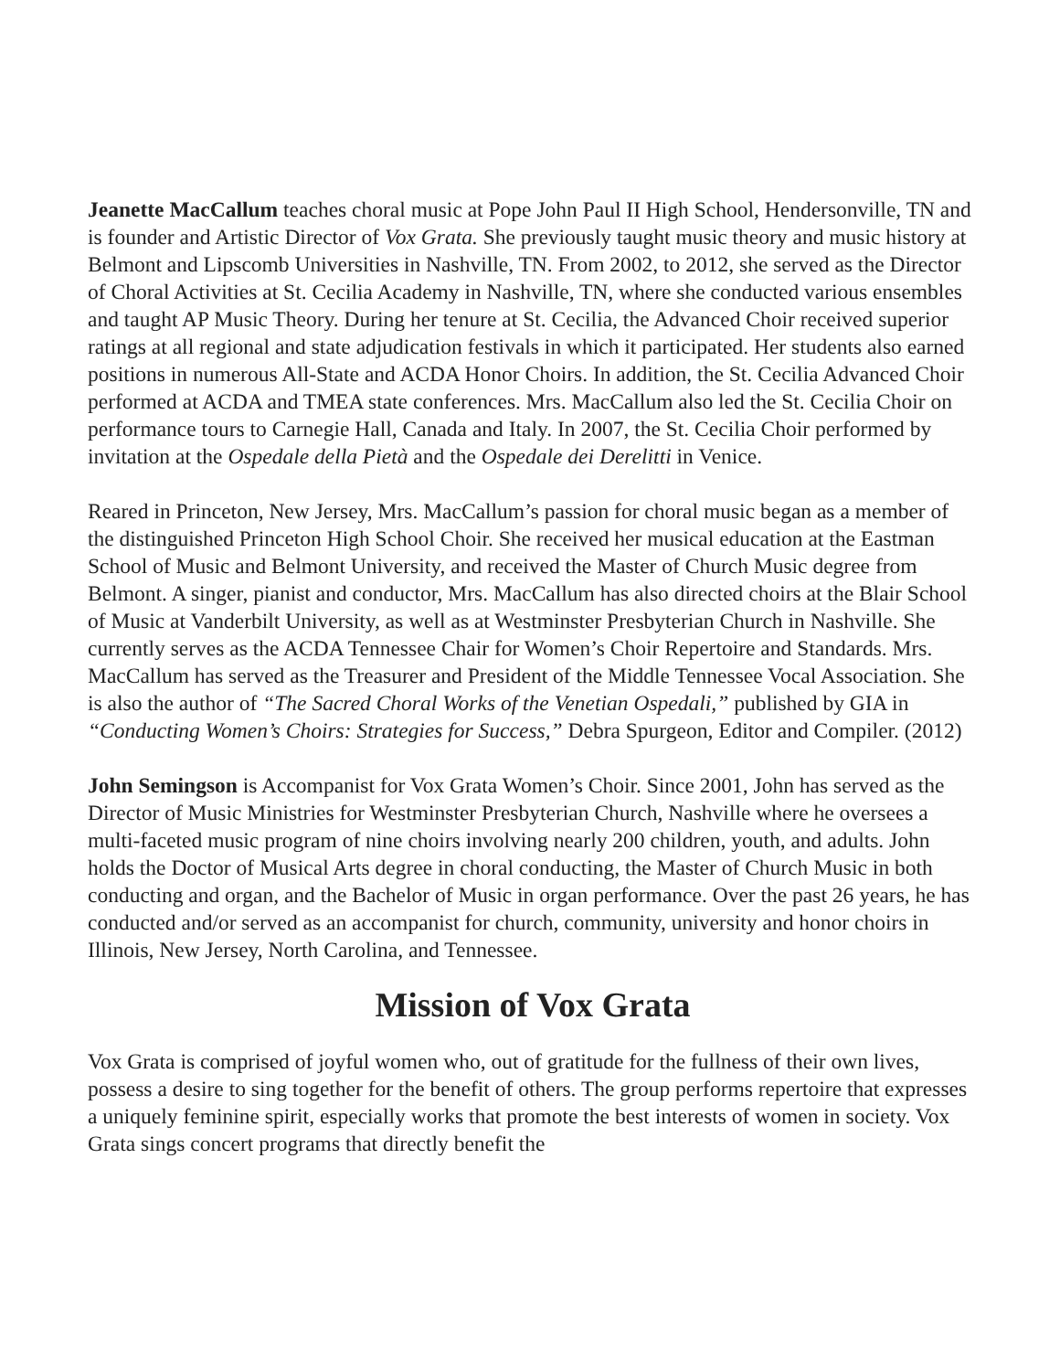Jeanette MacCallum teaches choral music at Pope John Paul II High School, Hendersonville, TN and is founder and Artistic Director of Vox Grata. She previously taught music theory and music history at Belmont and Lipscomb Universities in Nashville, TN. From 2002, to 2012, she served as the Director of Choral Activities at St. Cecilia Academy in Nashville, TN, where she conducted various ensembles and taught AP Music Theory. During her tenure at St. Cecilia, the Advanced Choir received superior ratings at all regional and state adjudication festivals in which it participated. Her students also earned positions in numerous All-State and ACDA Honor Choirs. In addition, the St. Cecilia Advanced Choir performed at ACDA and TMEA state conferences. Mrs. MacCallum also led the St. Cecilia Choir on performance tours to Carnegie Hall, Canada and Italy. In 2007, the St. Cecilia Choir performed by invitation at the Ospedale della Pietà and the Ospedale dei Derelitti in Venice.
Reared in Princeton, New Jersey, Mrs. MacCallum’s passion for choral music began as a member of the distinguished Princeton High School Choir. She received her musical education at the Eastman School of Music and Belmont University, and received the Master of Church Music degree from Belmont. A singer, pianist and conductor, Mrs. MacCallum has also directed choirs at the Blair School of Music at Vanderbilt University, as well as at Westminster Presbyterian Church in Nashville. She currently serves as the ACDA Tennessee Chair for Women’s Choir Repertoire and Standards. Mrs. MacCallum has served as the Treasurer and President of the Middle Tennessee Vocal Association. She is also the author of “The Sacred Choral Works of the Venetian Ospedali,” published by GIA in “Conducting Women’s Choirs: Strategies for Success,” Debra Spurgeon, Editor and Compiler. (2012)
John Semingson is Accompanist for Vox Grata Women’s Choir. Since 2001, John has served as the Director of Music Ministries for Westminster Presbyterian Church, Nashville where he oversees a multi-faceted music program of nine choirs involving nearly 200 children, youth, and adults. John holds the Doctor of Musical Arts degree in choral conducting, the Master of Church Music in both conducting and organ, and the Bachelor of Music in organ performance. Over the past 26 years, he has conducted and/or served as an accompanist for church, community, university and honor choirs in Illinois, New Jersey, North Carolina, and Tennessee.
Mission of Vox Grata
Vox Grata is comprised of joyful women who, out of gratitude for the fullness of their own lives, possess a desire to sing together for the benefit of others. The group performs repertoire that expresses a uniquely feminine spirit, especially works that promote the best interests of women in society. Vox Grata sings concert programs that directly benefit the